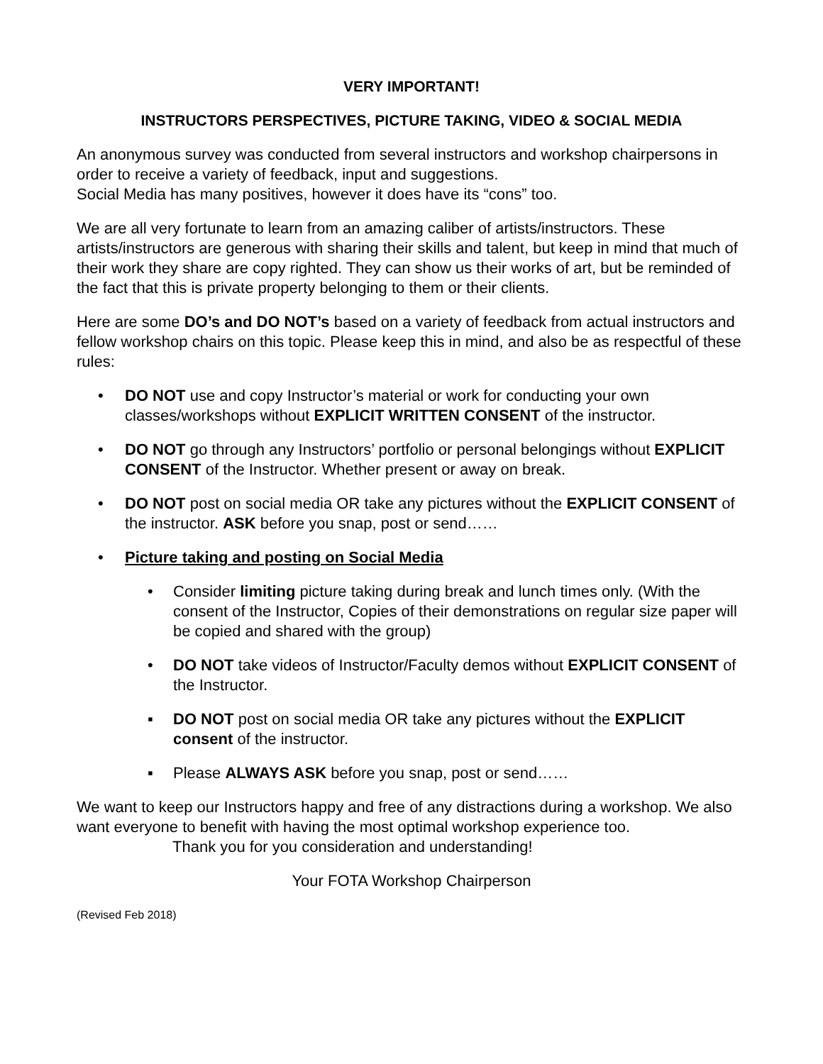VERY IMPORTANT!
INSTRUCTORS PERSPECTIVES, PICTURE TAKING, VIDEO & SOCIAL MEDIA
An anonymous survey was conducted from several instructors and workshop chairpersons in order to receive a variety of feedback, input and suggestions.
Social Media has many positives, however it does have its “cons” too.
We are all very fortunate to learn from an amazing caliber of artists/instructors. These artists/instructors are generous with sharing their skills and talent, but keep in mind that much of their work they share are copy righted. They can show us their works of art, but be reminded of the fact that this is private property belonging to them or their clients.
Here are some DO’s and DO NOT’s based on a variety of feedback from actual instructors and fellow workshop chairs on this topic. Please keep this in mind, and also be as respectful of these rules:
• DO NOT use and copy Instructor’s material or work for conducting your own classes/workshops without EXPLICIT WRITTEN CONSENT of the instructor.
• DO NOT go through any Instructors’ portfolio or personal belongings without EXPLICIT CONSENT of the Instructor. Whether present or away on break.
• DO NOT post on social media OR take any pictures without the EXPLICIT CONSENT of the instructor. ASK before you snap, post or send……
• Picture taking and posting on Social Media
• Consider limiting picture taking during break and lunch times only. (With the consent of the Instructor, Copies of their demonstrations on regular size paper will be copied and shared with the group)
• DO NOT take videos of Instructor/Faculty demos without EXPLICIT CONSENT of the Instructor.
▪ DO NOT post on social media OR take any pictures without the EXPLICIT consent of the instructor.
▪ Please ALWAYS ASK before you snap, post or send……
We want to keep our Instructors happy and free of any distractions during a workshop. We also want everyone to benefit with having the most optimal workshop experience too.
Thank you for you consideration and understanding!
Your FOTA Workshop Chairperson
(Revised Feb 2018)